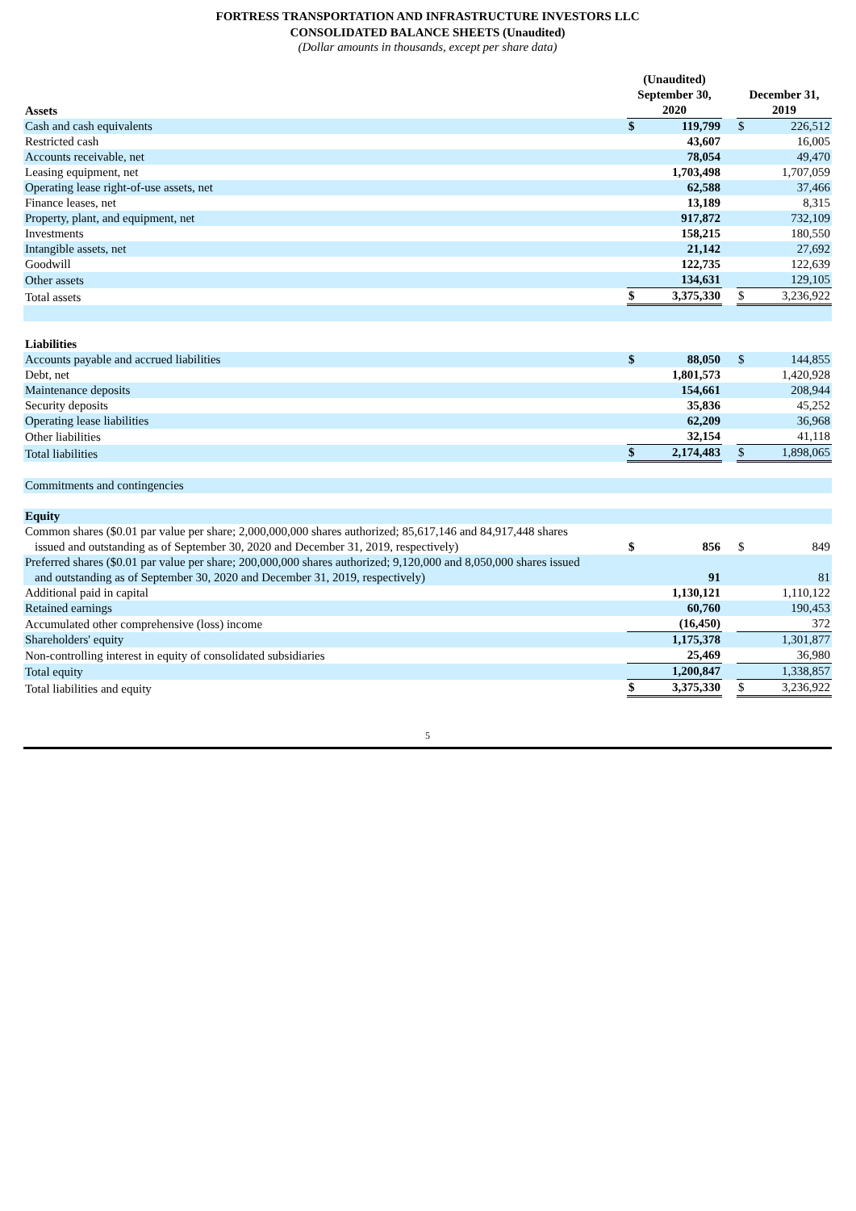FORTRESS TRANSPORTATION AND INFRASTRUCTURE INVESTORS LLC
CONSOLIDATED BALANCE SHEETS (Unaudited)
(Dollar amounts in thousands, except per share data)
| Assets | (Unaudited) September 30, 2020 | | | December 31, 2019 | |
| --- | --- | --- | --- | --- | --- |
| Cash and cash equivalents | $ | 119,799 | | $ | 226,512 |
| Restricted cash | | 43,607 | | | 16,005 |
| Accounts receivable, net | | 78,054 | | | 49,470 |
| Leasing equipment, net | | 1,703,498 | | | 1,707,059 |
| Operating lease right-of-use assets, net | | 62,588 | | | 37,466 |
| Finance leases, net | | 13,189 | | | 8,315 |
| Property, plant, and equipment, net | | 917,872 | | | 732,109 |
| Investments | | 158,215 | | | 180,550 |
| Intangible assets, net | | 21,142 | | | 27,692 |
| Goodwill | | 122,735 | | | 122,639 |
| Other assets | | 134,631 | | | 129,105 |
| Total assets | $ | 3,375,330 | | $ | 3,236,922 |
| Liabilities | | | | | |
| Accounts payable and accrued liabilities | $ | 88,050 | | $ | 144,855 |
| Debt, net | | 1,801,573 | | | 1,420,928 |
| Maintenance deposits | | 154,661 | | | 208,944 |
| Security deposits | | 35,836 | | | 45,252 |
| Operating lease liabilities | | 62,209 | | | 36,968 |
| Other liabilities | | 32,154 | | | 41,118 |
| Total liabilities | $ | 2,174,483 | | $ | 1,898,065 |
| Commitments and contingencies | | | | | |
| Equity | | | | | |
| Common shares ($0.01 par value per share; 2,000,000,000 shares authorized; 85,617,146 and 84,917,448 shares issued and outstanding as of September 30, 2020 and December 31, 2019, respectively) | $ | 856 | | $ | 849 |
| Preferred shares ($0.01 par value per share; 200,000,000 shares authorized; 9,120,000 and 8,050,000 shares issued and outstanding as of September 30, 2020 and December 31, 2019, respectively) | | 91 | | | 81 |
| Additional paid in capital | | 1,130,121 | | | 1,110,122 |
| Retained earnings | | 60,760 | | | 190,453 |
| Accumulated other comprehensive (loss) income | | (16,450) | | | 372 |
| Shareholders' equity | | 1,175,378 | | | 1,301,877 |
| Non-controlling interest in equity of consolidated subsidiaries | | 25,469 | | | 36,980 |
| Total equity | | 1,200,847 | | | 1,338,857 |
| Total liabilities and equity | $ | 3,375,330 | | $ | 3,236,922 |
5